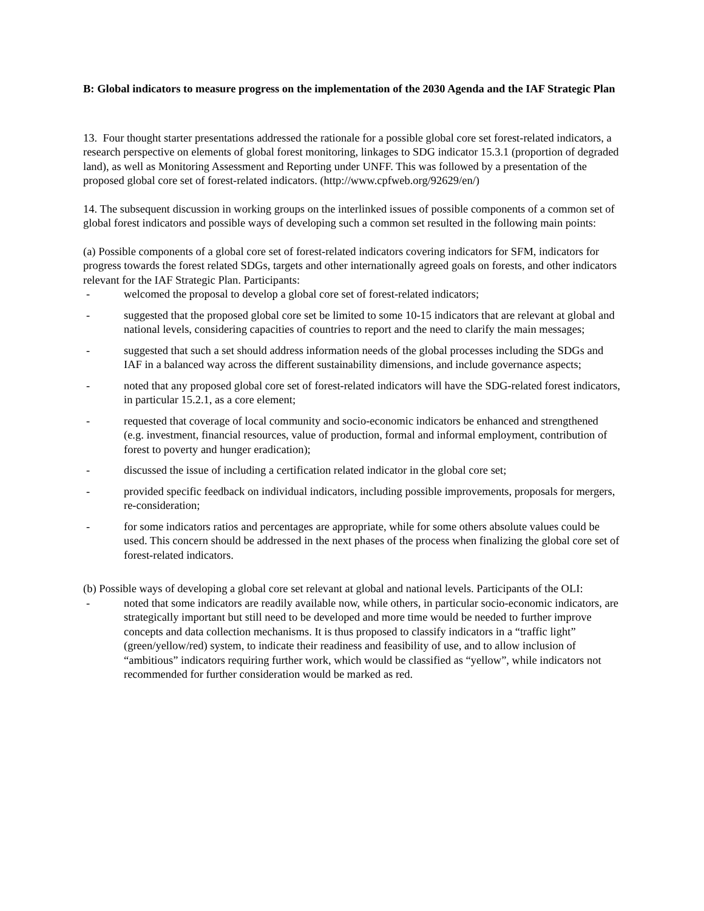B: Global indicators to measure progress on the implementation of the 2030 Agenda and the IAF Strategic Plan
13. Four thought starter presentations addressed the rationale for a possible global core set forest-related indicators, a research perspective on elements of global forest monitoring, linkages to SDG indicator 15.3.1 (proportion of degraded land), as well as Monitoring Assessment and Reporting under UNFF. This was followed by a presentation of the proposed global core set of forest-related indicators. (http://www.cpfweb.org/92629/en/)
14. The subsequent discussion in working groups on the interlinked issues of possible components of a common set of global forest indicators and possible ways of developing such a common set resulted in the following main points:
(a) Possible components of a global core set of forest-related indicators covering indicators for SFM, indicators for progress towards the forest related SDGs, targets and other internationally agreed goals on forests, and other indicators relevant for the IAF Strategic Plan. Participants:
- welcomed the proposal to develop a global core set of forest-related indicators;
- suggested that the proposed global core set be limited to some 10-15 indicators that are relevant at global and national levels, considering capacities of countries to report and the need to clarify the main messages;
- suggested that such a set should address information needs of the global processes including the SDGs and IAF in a balanced way across the different sustainability dimensions, and include governance aspects;
- noted that any proposed global core set of forest-related indicators will have the SDG-related forest indicators, in particular 15.2.1, as a core element;
- requested that coverage of local community and socio-economic indicators be enhanced and strengthened (e.g. investment, financial resources, value of production, formal and informal employment, contribution of forest to poverty and hunger eradication);
- discussed the issue of including a certification related indicator in the global core set;
- provided specific feedback on individual indicators, including possible improvements, proposals for mergers, re-consideration;
- for some indicators ratios and percentages are appropriate, while for some others absolute values could be used. This concern should be addressed in the next phases of the process when finalizing the global core set of forest-related indicators.
(b) Possible ways of developing a global core set relevant at global and national levels. Participants of the OLI:
- noted that some indicators are readily available now, while others, in particular socio-economic indicators, are strategically important but still need to be developed and more time would be needed to further improve concepts and data collection mechanisms. It is thus proposed to classify indicators in a “traffic light” (green/yellow/red) system, to indicate their readiness and feasibility of use, and to allow inclusion of “ambitious” indicators requiring further work, which would be classified as “yellow”, while indicators not recommended for further consideration would be marked as red.